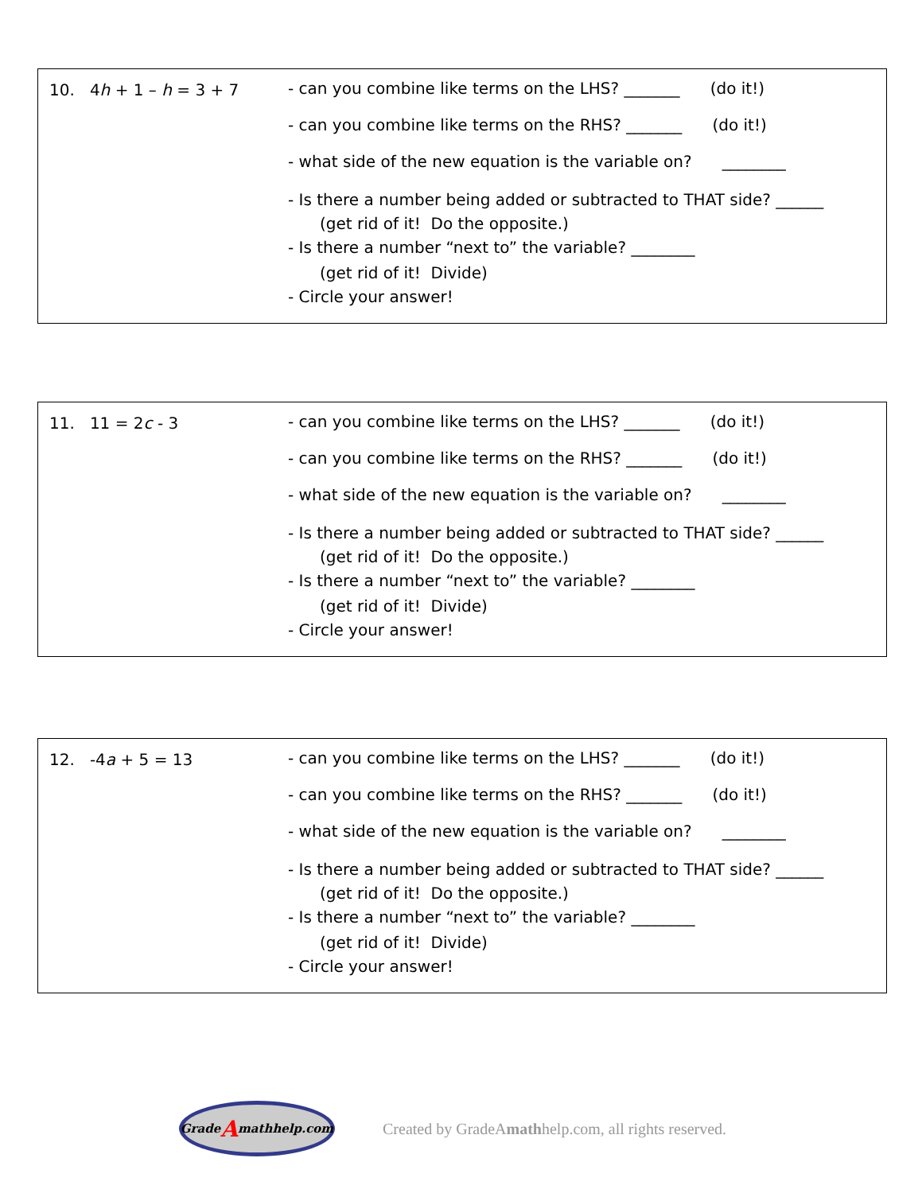10. 4h + 1 – h = 3 + 7 - can you combine like terms on the LHS? _______ (do it!)
- can you combine like terms on the RHS? _______ (do it!)
- what side of the new equation is the variable on? ________
- Is there a number being added or subtracted to THAT side? ______
(get rid of it! Do the opposite.)
- Is there a number “next to” the variable? ________
(get rid of it! Divide)
- Circle your answer!
11. 11 = 2c - 3 - can you combine like terms on the LHS? _______ (do it!)
- can you combine like terms on the RHS? _______ (do it!)
- what side of the new equation is the variable on? ________
- Is there a number being added or subtracted to THAT side? ______
(get rid of it! Do the opposite.)
- Is there a number “next to” the variable? ________
(get rid of it! Divide)
- Circle your answer!
12. -4a + 5 = 13 - can you combine like terms on the LHS? _______ (do it!)
- can you combine like terms on the RHS? _______ (do it!)
- what side of the new equation is the variable on? ________
- Is there a number being added or subtracted to THAT side? ______
(get rid of it! Do the opposite.)
- Is there a number “next to” the variable? ________
(get rid of it! Divide)
- Circle your answer!
Grade A mathhelp.com
Created by GradeAmathhelp.com, all rights reserved.